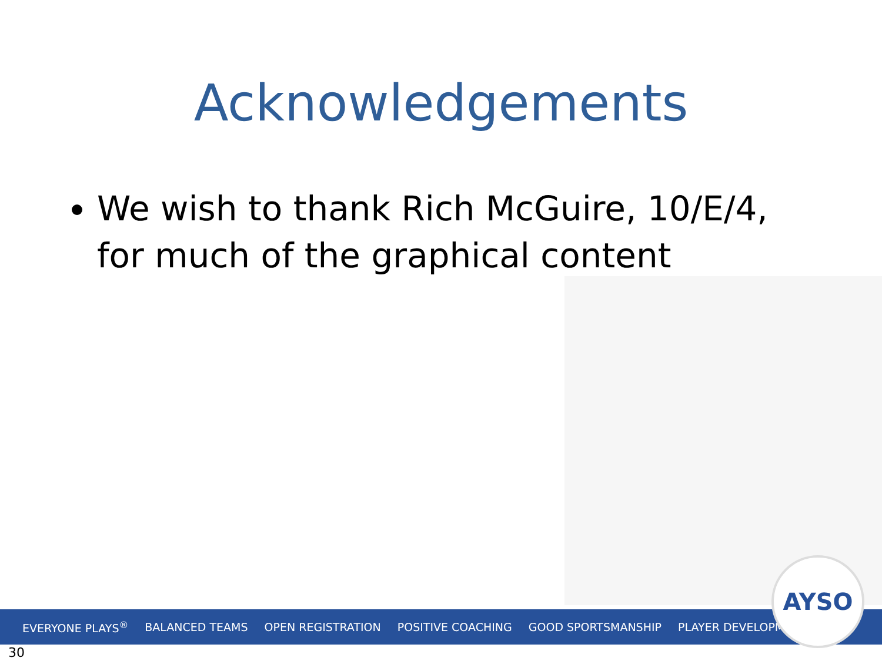Acknowledgements
We wish to thank Rich McGuire, 10/E/4, for much of the graphical content
EVERYONE PLAYS<sup>®</sup> BALANCED TEAMS OPEN REGISTRATION POSITIVE COACHING GOOD SPORTSMANSHIP PLAYER DEVELOPMENT
AYSO
30